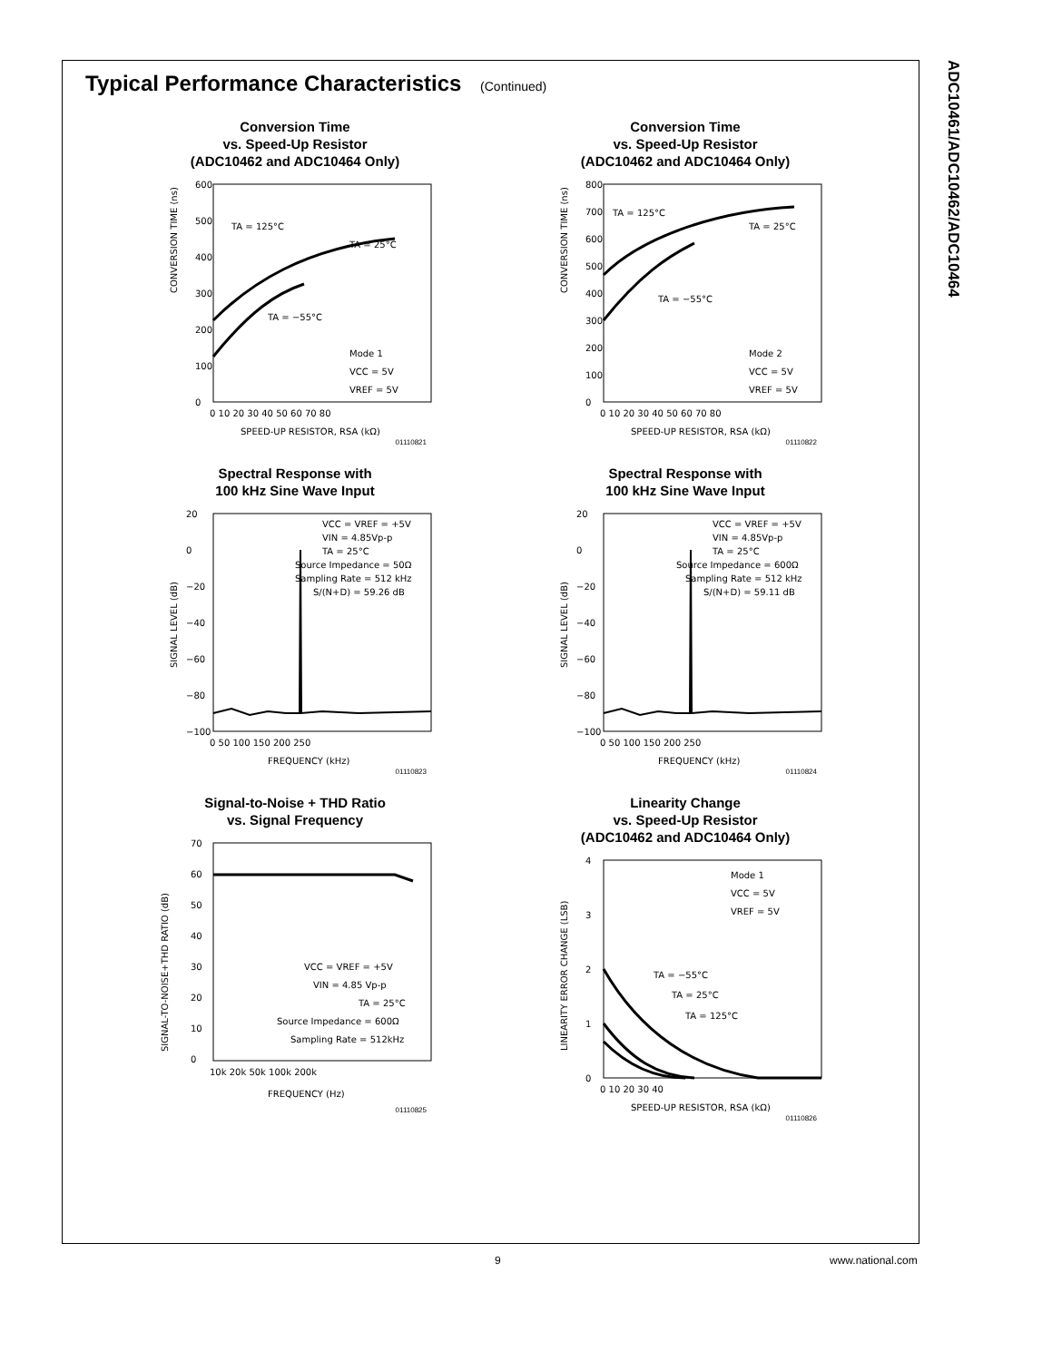ADC10461/ADC10462/ADC10464
Typical Performance Characteristics (Continued)
Conversion Time
vs. Speed-Up Resistor
(ADC10462 and ADC10464 Only)
CONVERSION TIME (ns)
TA = 125°C
TA = 25°C
TA = −55°C
Mode 1
VCC = 5V
VREF = 5V
600
500
400
300
200
100
0
0 10 20 30 40 50 60 70 80
SPEED-UP RESISTOR, RSA (kΩ)
01110821
Conversion Time
vs. Speed-Up Resistor
(ADC10462 and ADC10464 Only)
CONVERSION TIME (ns)
TA = 125°C
TA = 25°C
TA = −55°C
Mode 2
VCC = 5V
VREF = 5V
800
700
600
500
400
300
200
100
0
0 10 20 30 40 50 60 70 80
SPEED-UP RESISTOR, RSA (kΩ)
01110822
Spectral Response with
100 kHz Sine Wave Input
SIGNAL LEVEL (dB)
VCC = VREF = +5V
VIN = 4.85Vp-p
TA = 25°C
Source Impedance = 50Ω
Sampling Rate = 512 kHz
S/(N+D) = 59.26 dB
20
0
−20
−40
−60
−80
−100
0 50 100 150 200 250
FREQUENCY (kHz)
01110823
Spectral Response with
100 kHz Sine Wave Input
SIGNAL LEVEL (dB)
VCC = VREF = +5V
VIN = 4.85Vp-p
TA = 25°C
Source Impedance = 600Ω
Sampling Rate = 512 kHz
S/(N+D) = 59.11 dB
20
0
−20
−40
−60
−80
−100
0 50 100 150 200 250
FREQUENCY (kHz)
01110824
Signal-to-Noise + THD Ratio
vs. Signal Frequency
SIGNAL-TO-NOISE+THD RATIO (dB)
VCC = VREF = +5V
VIN = 4.85 Vp-p
TA = 25°C
Source Impedance = 600Ω
Sampling Rate = 512kHz
70
60
50
40
30
20
10
0
10k 20k 50k 100k 200k
FREQUENCY (Hz)
01110825
Linearity Change
vs. Speed-Up Resistor
(ADC10462 and ADC10464 Only)
LINEARITY ERROR CHANGE (LSB)
Mode 1
VCC = 5V
VREF = 5V
TA = −55°C
TA = 25°C
TA = 125°C
4
3
2
1
0
0 10 20 30 40
SPEED-UP RESISTOR, RSA (kΩ)
01110826
9 www.national.com